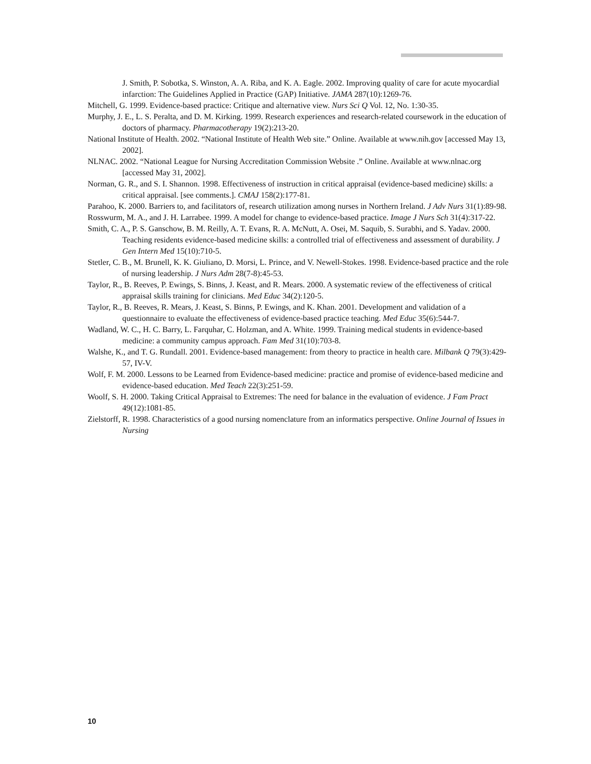J. Smith, P. Sobotka, S. Winston, A. A. Riba, and K. A. Eagle. 2002. Improving quality of care for acute myocardial infarction: The Guidelines Applied in Practice (GAP) Initiative. JAMA 287(10):1269-76.
Mitchell, G. 1999. Evidence-based practice: Critique and alternative view. Nurs Sci Q Vol. 12, No. 1:30-35.
Murphy, J. E., L. S. Peralta, and D. M. Kirking. 1999. Research experiences and research-related coursework in the education of doctors of pharmacy. Pharmacotherapy 19(2):213-20.
National Institute of Health. 2002. “National Institute of Health Web site.” Online. Available at www.nih.gov [accessed May 13, 2002].
NLNAC. 2002. “National League for Nursing Accreditation Commission Website .” Online. Available at www.nlnac.org [accessed May 31, 2002].
Norman, G. R., and S. I. Shannon. 1998. Effectiveness of instruction in critical appraisal (evidence-based medicine) skills: a critical appraisal. [see comments.]. CMAJ 158(2):177-81.
Parahoo, K. 2000. Barriers to, and facilitators of, research utilization among nurses in Northern Ireland. J Adv Nurs 31(1):89-98.
Rosswurm, M. A., and J. H. Larrabee. 1999. A model for change to evidence-based practice. Image J Nurs Sch 31(4):317-22.
Smith, C. A., P. S. Ganschow, B. M. Reilly, A. T. Evans, R. A. McNutt, A. Osei, M. Saquib, S. Surabhi, and S. Yadav. 2000. Teaching residents evidence-based medicine skills: a controlled trial of effectiveness and assessment of durability. J Gen Intern Med 15(10):710-5.
Stetler, C. B., M. Brunell, K. K. Giuliano, D. Morsi, L. Prince, and V. Newell-Stokes. 1998. Evidence-based practice and the role of nursing leadership. J Nurs Adm 28(7-8):45-53.
Taylor, R., B. Reeves, P. Ewings, S. Binns, J. Keast, and R. Mears. 2000. A systematic review of the effectiveness of critical appraisal skills training for clinicians. Med Educ 34(2):120-5.
Taylor, R., B. Reeves, R. Mears, J. Keast, S. Binns, P. Ewings, and K. Khan. 2001. Development and validation of a questionnaire to evaluate the effectiveness of evidence-based practice teaching. Med Educ 35(6):544-7.
Wadland, W. C., H. C. Barry, L. Farquhar, C. Holzman, and A. White. 1999. Training medical students in evidence-based medicine: a community campus approach. Fam Med 31(10):703-8.
Walshe, K., and T. G. Rundall. 2001. Evidence-based management: from theory to practice in health care. Milbank Q 79(3):429-57, IV-V.
Wolf, F. M. 2000. Lessons to be Learned from Evidence-based medicine: practice and promise of evidence-based medicine and evidence-based education. Med Teach 22(3):251-59.
Woolf, S. H. 2000. Taking Critical Appraisal to Extremes: The need for balance in the evaluation of evidence. J Fam Pract 49(12):1081-85.
Zielstorff, R. 1998. Characteristics of a good nursing nomenclature from an informatics perspective. Online Journal of Issues in Nursing
10